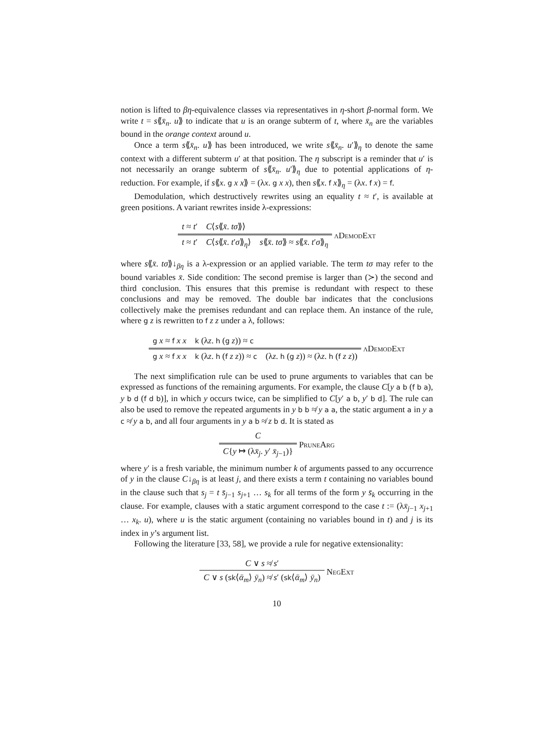notion is lifted to βη-equivalence classes via representatives in η-short β-normal form. We write t = s⟪x̄<sub>n</sub>. u⟫ to indicate that u is an orange subterm of t, where x̄<sub>n</sub> are the variables bound in the orange context around u.
Once a term s⟪x̄<sub>n</sub>. u⟫ has been introduced, we write s⟪x̄<sub>n</sub>. u′⟫<sub>η</sub> to denote the same context with a different subterm u′ at that position. The η subscript is a reminder that u′ is not necessarily an orange subterm of s⟪x̄<sub>n</sub>. u′⟫<sub>η</sub> due to potential applications of η-reduction. For example, if s⟪x. g x x⟫ = (λx. g x x), then s⟪x. f x⟫<sub>η</sub> = (λx. f x) = f.
Demodulation, which destructively rewrites using an equality t ≈ t′, is available at green positions. A variant rewrites inside λ-expressions:
t ≈ t′ C⟨s⟪x̄. tσ⟫⟩
t ≈ t′ C⟨s⟪x̄. t′σ⟫<sub>η</sub>⟩ s⟪x̄. tσ⟫ ≈ s⟪x̄. t′σ⟫<sub>η</sub>
λDemodExt
where s⟪x̄. tσ⟫↓<sub>βη</sub> is a λ-expression or an applied variable. The term tσ may refer to the bound variables x̄. Side condition: The second premise is larger than (≻) the second and third conclusion. This ensures that this premise is redundant with respect to these conclusions and may be removed. The double bar indicates that the conclusions collectively make the premises redundant and can replace them. An instance of the rule, where g z is rewritten to f z z under a λ, follows:
g x ≈ f x x k (λz. h (g z)) ≈ c
g x ≈ f x x k (λz. h (f z z)) ≈ c (λz. h (g z)) ≈ (λz. h (f z z))
λDemodExt
The next simplification rule can be used to prune arguments to variables that can be expressed as functions of the remaining arguments. For example, the clause C[y a b (f b a), y b d (f d b)], in which y occurs twice, can be simplified to C[y′ a b, y′ b d]. The rule can also be used to remove the repeated arguments in y b b ≉ y a a, the static argument a in y a c ≉ y a b, and all four arguments in y a b ≉ z b d. It is stated as
C
C{y ↦ (λx̄<sub>j</sub>. y′ x̄<sub>j−1</sub>)}
PruneArg
where y′ is a fresh variable, the minimum number k of arguments passed to any occurrence of y in the clause C↓<sub>βη</sub> is at least j, and there exists a term t containing no variables bound in the clause such that s<sub>j</sub> = t s̄<sub>j−1</sub> s<sub>j+1</sub> … s<sub>k</sub> for all terms of the form y s̄<sub>k</sub> occurring in the clause. For example, clauses with a static argument correspond to the case t := (λx̄<sub>j−1</sub> x<sub>j+1</sub> … x<sub>k</sub>. u), where u is the static argument (containing no variables bound in t) and j is its index in y’s argument list.
Following the literature [33, 58], we provide a rule for negative extensionality:
C ∨ s ≉ s′
C ∨ s (sk⟨ᾱ<sub>m</sub>⟩ ȳ<sub>n</sub>) ≉ s′ (sk⟨ᾱ<sub>m</sub>⟩ ȳ<sub>n</sub>)
NegExt
10